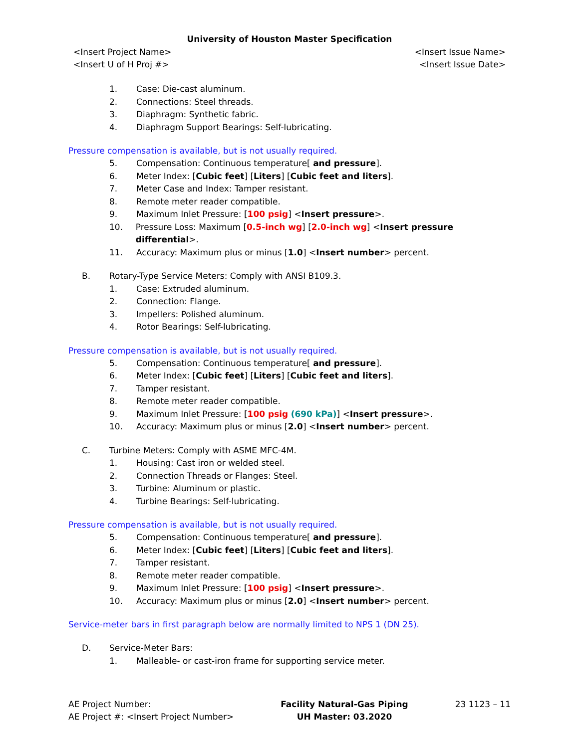University of Houston Master Specification
<Insert Project Name>
<Insert U of H Proj #>
<Insert Issue Name>
<Insert Issue Date>
1. Case: Die-cast aluminum.
2. Connections: Steel threads.
3. Diaphragm: Synthetic fabric.
4. Diaphragm Support Bearings: Self-lubricating.
Pressure compensation is available, but is not usually required.
5. Compensation: Continuous temperature[ and pressure].
6. Meter Index: [Cubic feet] [Liters] [Cubic feet and liters].
7. Meter Case and Index: Tamper resistant.
8. Remote meter reader compatible.
9. Maximum Inlet Pressure: [100 psig] <Insert pressure>.
10. Pressure Loss: Maximum [0.5-inch wg] [2.0-inch wg] <Insert pressure differential>.
11. Accuracy: Maximum plus or minus [1.0] <Insert number> percent.
B. Rotary-Type Service Meters: Comply with ANSI B109.3.
1. Case: Extruded aluminum.
2. Connection: Flange.
3. Impellers: Polished aluminum.
4. Rotor Bearings: Self-lubricating.
Pressure compensation is available, but is not usually required.
5. Compensation: Continuous temperature[ and pressure].
6. Meter Index: [Cubic feet] [Liters] [Cubic feet and liters].
7. Tamper resistant.
8. Remote meter reader compatible.
9. Maximum Inlet Pressure: [100 psig (690 kPa)] <Insert pressure>.
10. Accuracy: Maximum plus or minus [2.0] <Insert number> percent.
C. Turbine Meters: Comply with ASME MFC-4M.
1. Housing: Cast iron or welded steel.
2. Connection Threads or Flanges: Steel.
3. Turbine: Aluminum or plastic.
4. Turbine Bearings: Self-lubricating.
Pressure compensation is available, but is not usually required.
5. Compensation: Continuous temperature[ and pressure].
6. Meter Index: [Cubic feet] [Liters] [Cubic feet and liters].
7. Tamper resistant.
8. Remote meter reader compatible.
9. Maximum Inlet Pressure: [100 psig] <Insert pressure>.
10. Accuracy: Maximum plus or minus [2.0] <Insert number> percent.
Service-meter bars in first paragraph below are normally limited to NPS 1 (DN 25).
D. Service-Meter Bars:
1. Malleable- or cast-iron frame for supporting service meter.
AE Project Number:
AE Project #: <Insert Project Number>
Facility Natural-Gas Piping
UH Master: 03.2020
23 1123 – 11